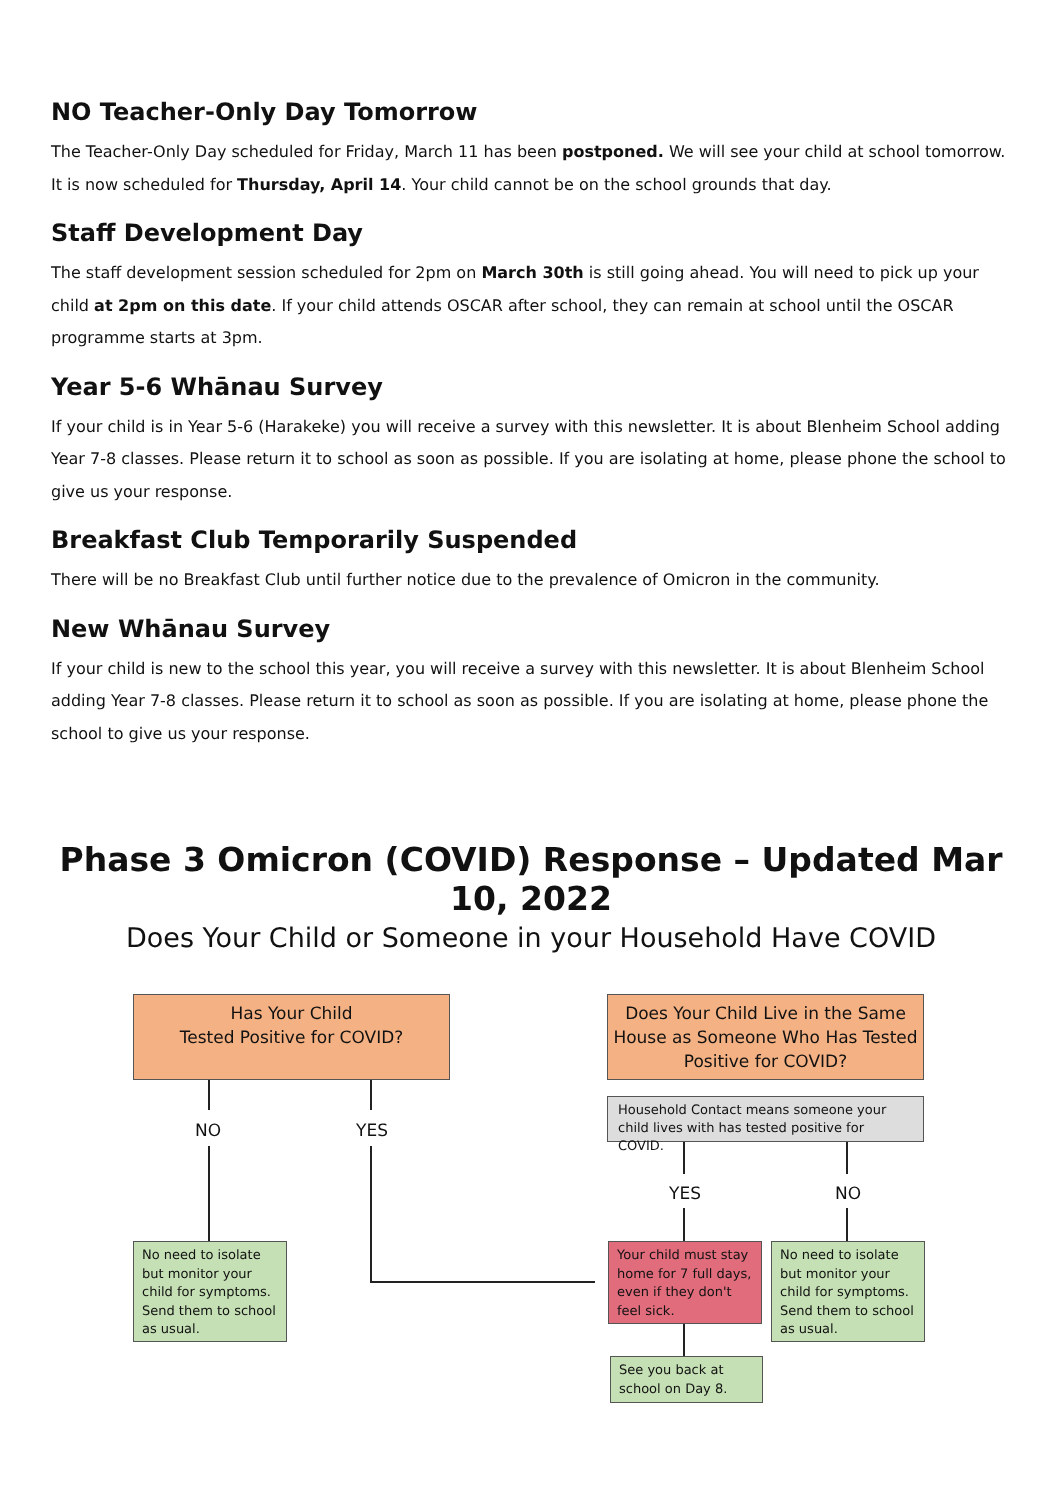NO Teacher-Only Day Tomorrow
The Teacher-Only Day scheduled for Friday, March 11 has been postponed. We will see your child at school tomorrow. It is now scheduled for Thursday, April 14. Your child cannot be on the school grounds that day.
Staff Development Day
The staff development session scheduled for 2pm on March 30th is still going ahead. You will need to pick up your child at 2pm on this date. If your child attends OSCAR after school, they can remain at school until the OSCAR programme starts at 3pm.
Year 5-6 Whānau Survey
If your child is in Year 5-6 (Harakeke) you will receive a survey with this newsletter. It is about Blenheim School adding Year 7-8 classes. Please return it to school as soon as possible. If you are isolating at home, please phone the school to give us your response.
Breakfast Club Temporarily Suspended
There will be no Breakfast Club until further notice due to the prevalence of Omicron in the community.
New Whānau Survey
If your child is new to the school this year, you will receive a survey with this newsletter. It is about Blenheim School adding Year 7-8 classes. Please return it to school as soon as possible. If you are isolating at home, please phone the school to give us your response.
Phase 3 Omicron (COVID) Response – Updated Mar 10, 2022
Does Your Child or Someone in your Household Have COVID
Has Your Child
Tested Positive for COVID?
Does Your Child Live in the Same House as Someone Who Has Tested Positive for COVID?
Household Contact means someone your child lives with has tested positive for COVID.
NO YES
YES NO
No need to isolate but monitor your child for symptoms. Send them to school as usual.
Your child must stay home for 7 full days, even if they don't feel sick.
No need to isolate but monitor your child for symptoms. Send them to school as usual.
See you back at school on Day 8.